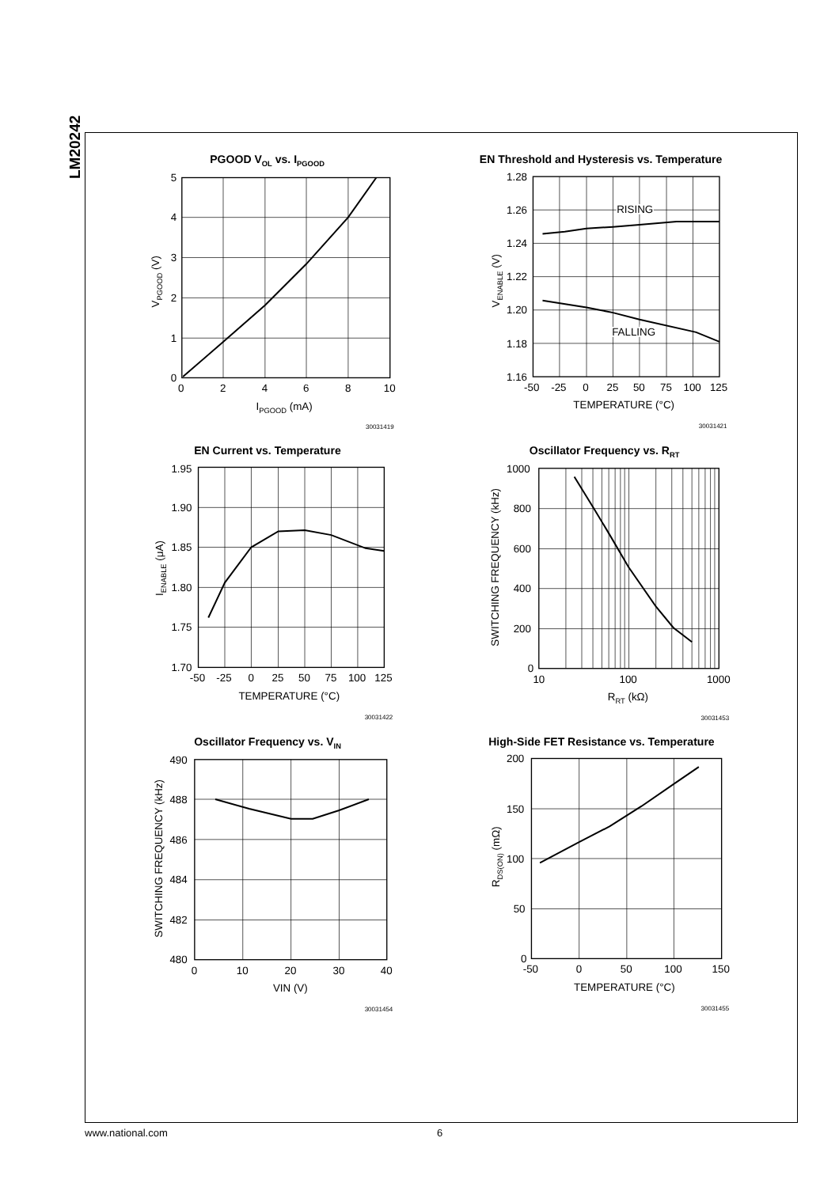LM20242
PGOOD VOL vs. IPGOOD
5
4
3
2
1
0
0
2
4
6
8
10
IPGOOD (mA)
VPGOOD (V)
30031419
EN Threshold and Hysteresis vs. Temperature
RISING
FALLING
1.28
1.26
1.24
1.22
1.20
1.18
1.16
-50
-25
0
25
50
75
100
125
TEMPERATURE (°C)
VENABLE (V)
30031421
EN Current vs. Temperature
1.95
1.90
1.85
1.80
1.75
1.70
-50
-25
0
25
50
75
100
125
TEMPERATURE (°C)
IENABLE (μA)
30031422
Oscillator Frequency vs. RRT
1000
800
600
400
200
0
10
100
1000
RRT (kΩ)
SWITCHING FREQUENCY (kHz)
30031453
Oscillator Frequency vs. VIN
490
488
486
484
482
480
0
10
20
30
40
VIN (V)
SWITCHING FREQUENCY (kHz)
30031454
High-Side FET Resistance vs. Temperature
200
150
100
50
0
-50
0
50
100
150
TEMPERATURE (°C)
RDS(ON) (mΩ)
30031455
www.national.com 6